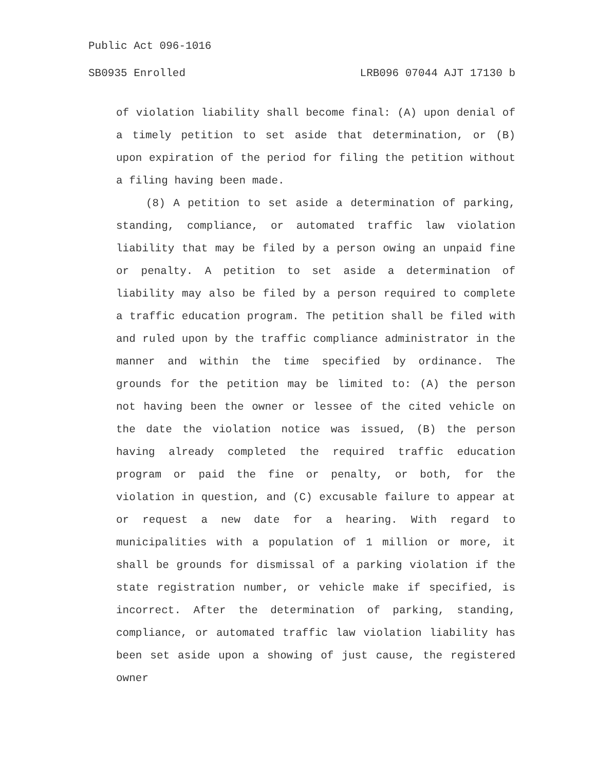Public Act 096-1016
SB0935 Enrolled LRB096 07044 AJT 17130 b
of violation liability shall become final: (A) upon denial of a timely petition to set aside that determination, or (B) upon expiration of the period for filing the petition without a filing having been made.
(8) A petition to set aside a determination of parking, standing, compliance, or automated traffic law violation liability that may be filed by a person owing an unpaid fine or penalty. A petition to set aside a determination of liability may also be filed by a person required to complete a traffic education program. The petition shall be filed with and ruled upon by the traffic compliance administrator in the manner and within the time specified by ordinance. The grounds for the petition may be limited to: (A) the person not having been the owner or lessee of the cited vehicle on the date the violation notice was issued, (B) the person having already completed the required traffic education program or paid the fine or penalty, or both, for the violation in question, and (C) excusable failure to appear at or request a new date for a hearing. With regard to municipalities with a population of 1 million or more, it shall be grounds for dismissal of a parking violation if the state registration number, or vehicle make if specified, is incorrect. After the determination of parking, standing, compliance, or automated traffic law violation liability has been set aside upon a showing of just cause, the registered owner